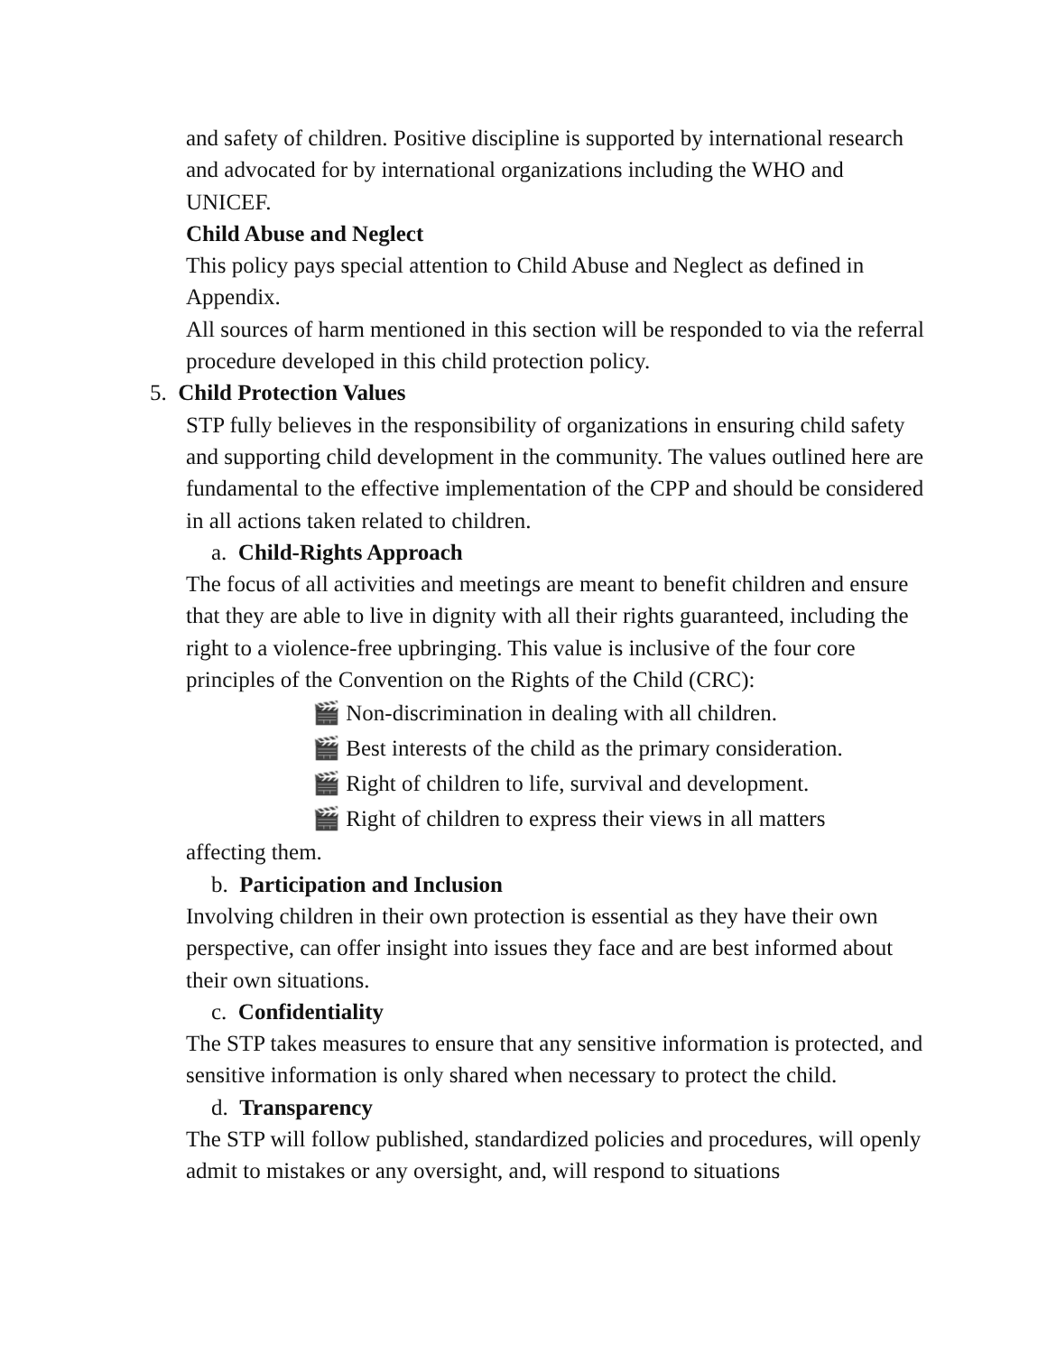and safety of children. Positive discipline is supported by international research and advocated for by international organizations including the WHO and UNICEF.
Child Abuse and Neglect
This policy pays special attention to Child Abuse and Neglect as defined in Appendix.
All sources of harm mentioned in this section will be responded to via the referral procedure developed in this child protection policy.
5. Child Protection Values
STP fully believes in the responsibility of organizations in ensuring child safety and supporting child development in the community. The values outlined here are fundamental to the effective implementation of the CPP and should be considered in all actions taken related to children.
a. Child-Rights Approach
The focus of all activities and meetings are meant to benefit children and ensure that they are able to live in dignity with all their rights guaranteed, including the right to a violence-free upbringing. This value is inclusive of the four core principles of the Convention on the Rights of the Child (CRC):
🎬 Non-discrimination in dealing with all children.
🎬 Best interests of the child as the primary consideration.
🎬 Right of children to life, survival and development.
🎬 Right of children to express their views in all matters
affecting them.
b. Participation and Inclusion
Involving children in their own protection is essential as they have their own perspective, can offer insight into issues they face and are best informed about their own situations.
c. Confidentiality
The STP takes measures to ensure that any sensitive information is protected, and sensitive information is only shared when necessary to protect the child.
d. Transparency
The STP will follow published, standardized policies and procedures, will openly admit to mistakes or any oversight, and, will respond to situations